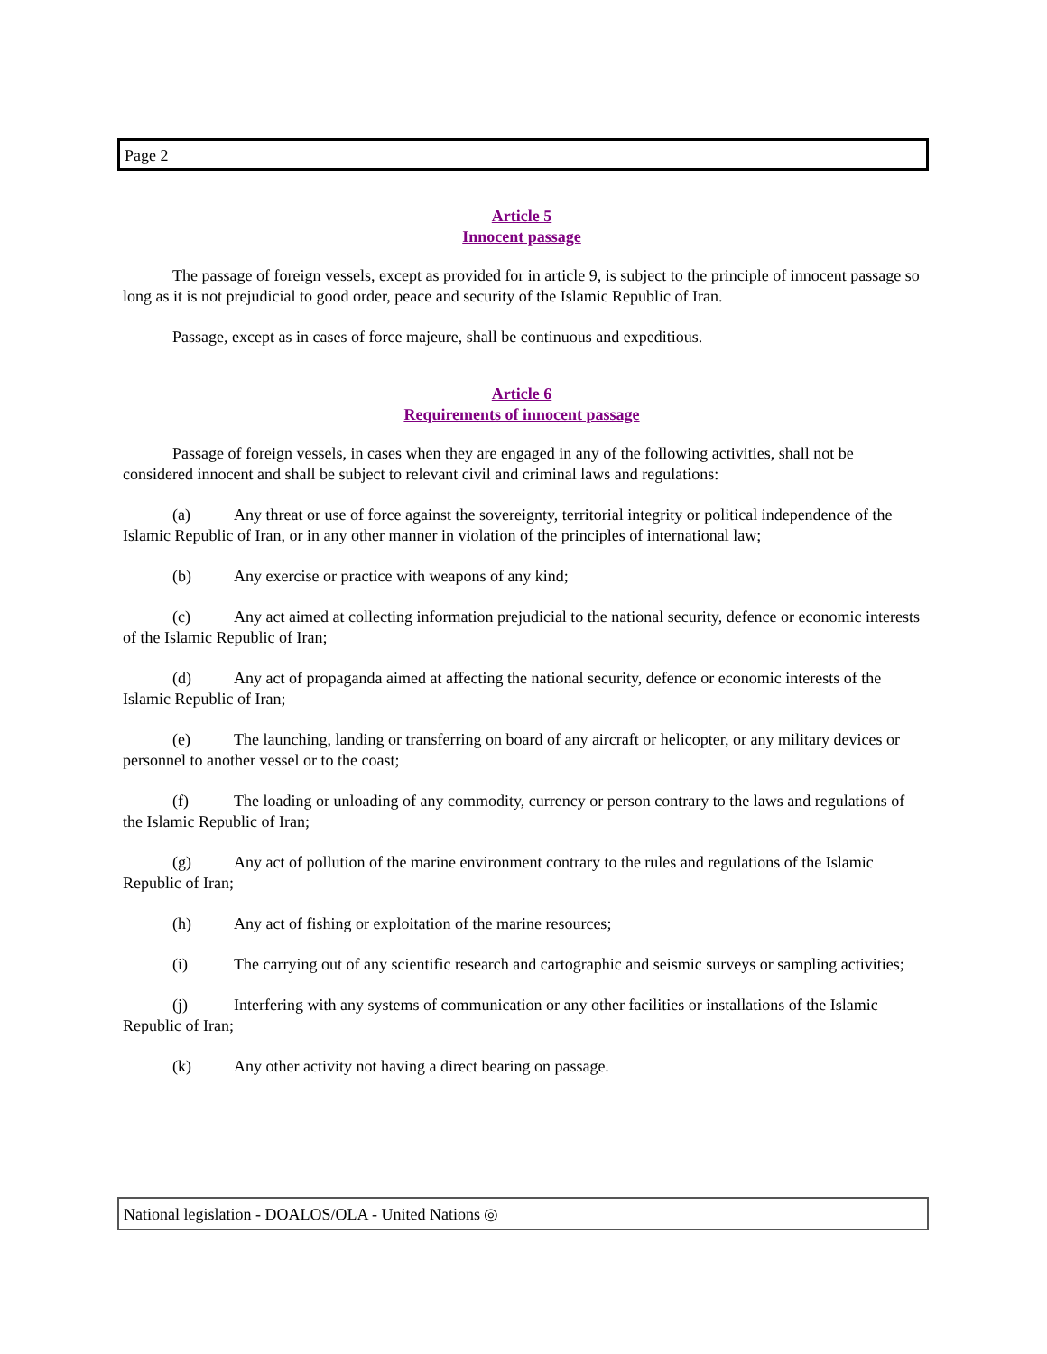Page 2
Article 5
Innocent passage
The passage of foreign vessels, except as provided for in article 9, is subject to the principle of innocent passage so long as it is not prejudicial to good order, peace and security of the Islamic Republic of Iran.
Passage, except as in cases of force majeure, shall be continuous and expeditious.
Article 6
Requirements of innocent passage
Passage of foreign vessels, in cases when they are engaged in any of the following activities, shall not be considered innocent and shall be subject to relevant civil and criminal laws and regulations:
(a) Any threat or use of force against the sovereignty, territorial integrity or political independence of the Islamic Republic of Iran, or in any other manner in violation of the principles of international law;
(b) Any exercise or practice with weapons of any kind;
(c) Any act aimed at collecting information prejudicial to the national security, defence or economic interests of the Islamic Republic of Iran;
(d) Any act of propaganda aimed at affecting the national security, defence or economic interests of the Islamic Republic of Iran;
(e) The launching, landing or transferring on board of any aircraft or helicopter, or any military devices or personnel to another vessel or to the coast;
(f) The loading or unloading of any commodity, currency or person contrary to the laws and regulations of the Islamic Republic of Iran;
(g) Any act of pollution of the marine environment contrary to the rules and regulations of the Islamic Republic of Iran;
(h) Any act of fishing or exploitation of the marine resources;
(i) The carrying out of any scientific research and cartographic and seismic surveys or sampling activities;
(j) Interfering with any systems of communication or any other facilities or installations of the Islamic Republic of Iran;
(k) Any other activity not having a direct bearing on passage.
National legislation - DOALOS/OLA - United Nations ◎